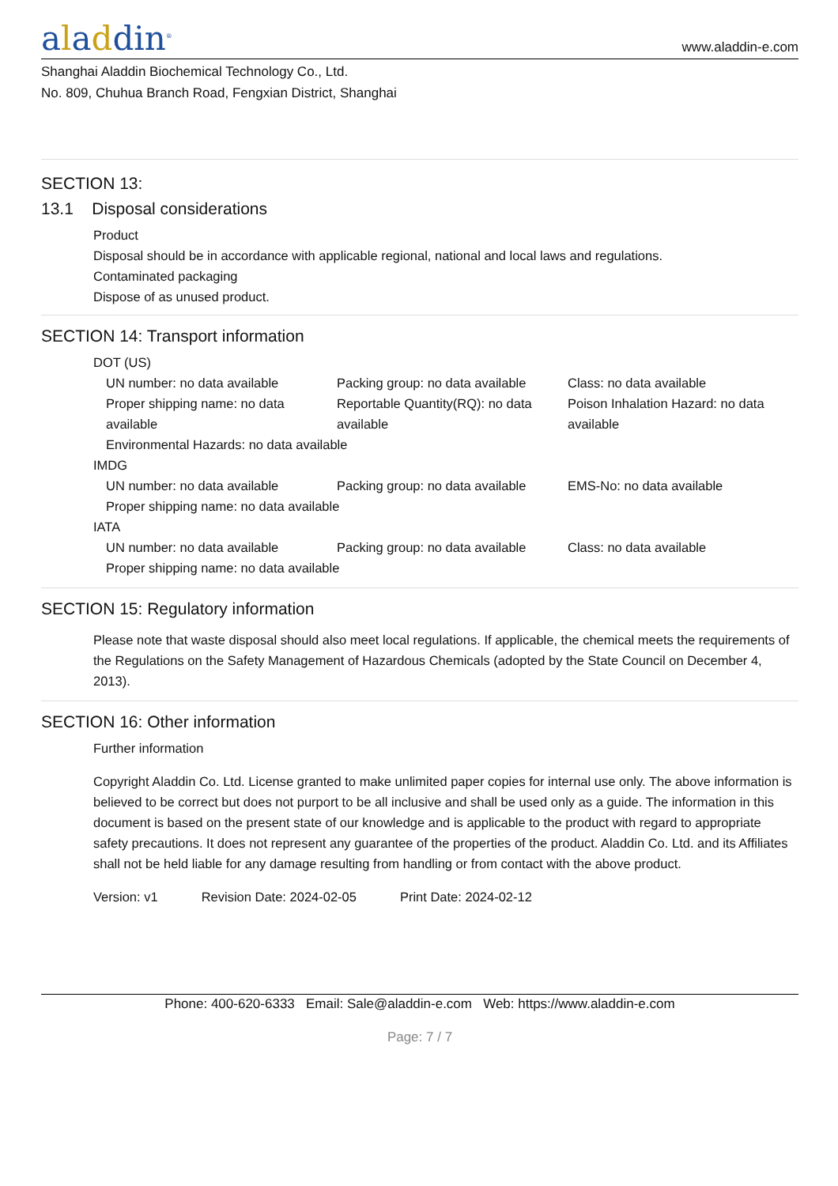aladdin<sup>®</sup>
www.aladdin-e.com
Shanghai Aladdin Biochemical Technology Co., Ltd.
No. 809, Chuhua Branch Road, Fengxian District, Shanghai
SECTION 13:
13.1 Disposal considerations
Product
Disposal should be in accordance with applicable regional, national and local laws and regulations.
Contaminated packaging
Dispose of as unused product.
SECTION 14: Transport information
DOT (US)
UN number: no data available Packing group: no data available
Class: no data available
Proper shipping name: no data available
Reportable Quantity(RQ): no data available
Poison Inhalation Hazard: no data available
Environmental Hazards: no data available
IMDG
UN number: no data available Packing group: no data available
EMS-No: no data available
Proper shipping name: no data available
IATA
UN number: no data available Packing group: no data available
Class: no data available
Proper shipping name: no data available
SECTION 15: Regulatory information
Please note that waste disposal should also meet local regulations. If applicable, the chemical meets the requirements of the Regulations on the Safety Management of Hazardous Chemicals (adopted by the State Council on December 4, 2013).
SECTION 16: Other information
Further information
Copyright Aladdin Co. Ltd. License granted to make unlimited paper copies for internal use only. The above information is believed to be correct but does not purport to be all inclusive and shall be used only as a guide. The information in this document is based on the present state of our knowledge and is applicable to the product with regard to appropriate safety precautions. It does not represent any guarantee of the properties of the product. Aladdin Co. Ltd. and its Affiliates shall not be held liable for any damage resulting from handling or from contact with the above product.
Version: v1 Revision Date: 2024-02-05 Print Date: 2024-02-12
Phone: 400-620-6333 Email: Sale@aladdin-e.com Web: https://www.aladdin-e.com
Page: 7 / 7